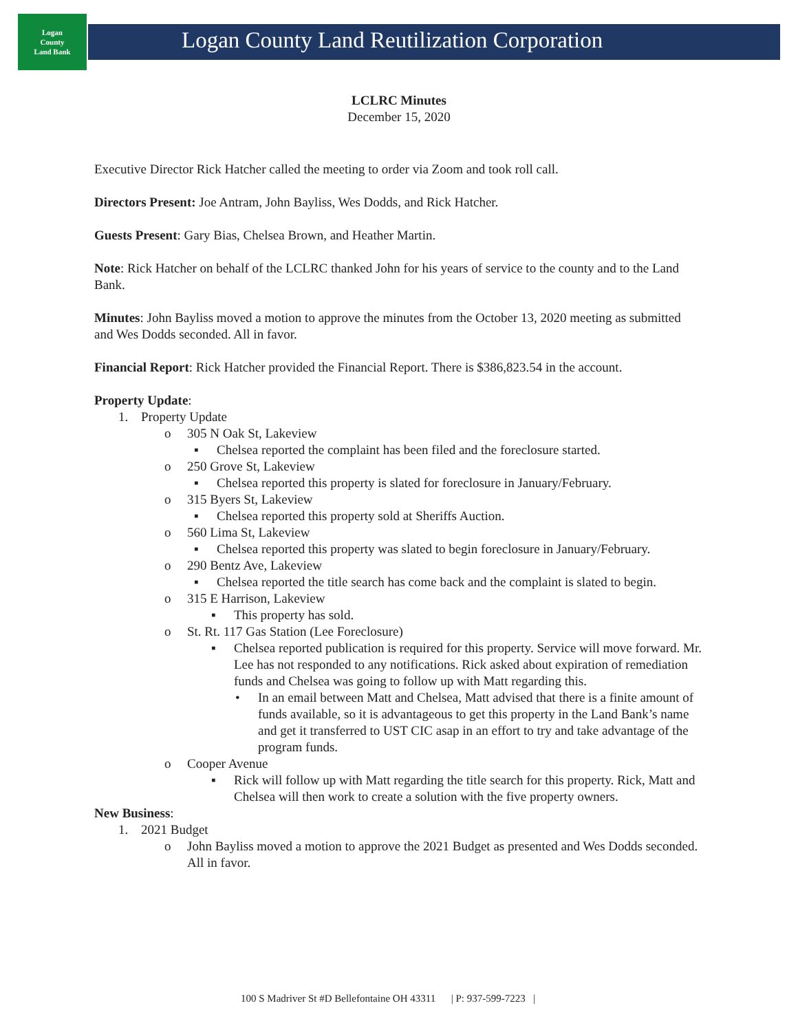Logan
County
Land Bank
Logan County Land Reutilization Corporation
LCLRC Minutes
December 15, 2020
Executive Director Rick Hatcher called the meeting to order via Zoom and took roll call.
Directors Present: Joe Antram, John Bayliss, Wes Dodds, and Rick Hatcher.
Guests Present: Gary Bias, Chelsea Brown, and Heather Martin.
Note: Rick Hatcher on behalf of the LCLRC thanked John for his years of service to the county and to the Land Bank.
Minutes: John Bayliss moved a motion to approve the minutes from the October 13, 2020 meeting as submitted and Wes Dodds seconded. All in favor.
Financial Report: Rick Hatcher provided the Financial Report. There is $386,823.54 in the account.
Property Update:
1. Property Update
o 305 N Oak St, Lakeview
▪ Chelsea reported the complaint has been filed and the foreclosure started.
o 250 Grove St, Lakeview
▪ Chelsea reported this property is slated for foreclosure in January/February.
o 315 Byers St, Lakeview
▪ Chelsea reported this property sold at Sheriffs Auction.
o 560 Lima St, Lakeview
▪ Chelsea reported this property was slated to begin foreclosure in January/February.
o 290 Bentz Ave, Lakeview
▪ Chelsea reported the title search has come back and the complaint is slated to begin.
o 315 E Harrison, Lakeview
▪ This property has sold.
o St. Rt. 117 Gas Station (Lee Foreclosure)
▪ Chelsea reported publication is required for this property. Service will move forward. Mr. Lee has not responded to any notifications. Rick asked about expiration of remediation funds and Chelsea was going to follow up with Matt regarding this.
• In an email between Matt and Chelsea, Matt advised that there is a finite amount of funds available, so it is advantageous to get this property in the Land Bank’s name and get it transferred to UST CIC asap in an effort to try and take advantage of the program funds.
o Cooper Avenue
▪ Rick will follow up with Matt regarding the title search for this property. Rick, Matt and Chelsea will then work to create a solution with the five property owners.
New Business:
1. 2021 Budget
o John Bayliss moved a motion to approve the 2021 Budget as presented and Wes Dodds seconded. All in favor.
100 S Madriver St #D Bellefontaine OH 43311 | P: 937-599-7223 |